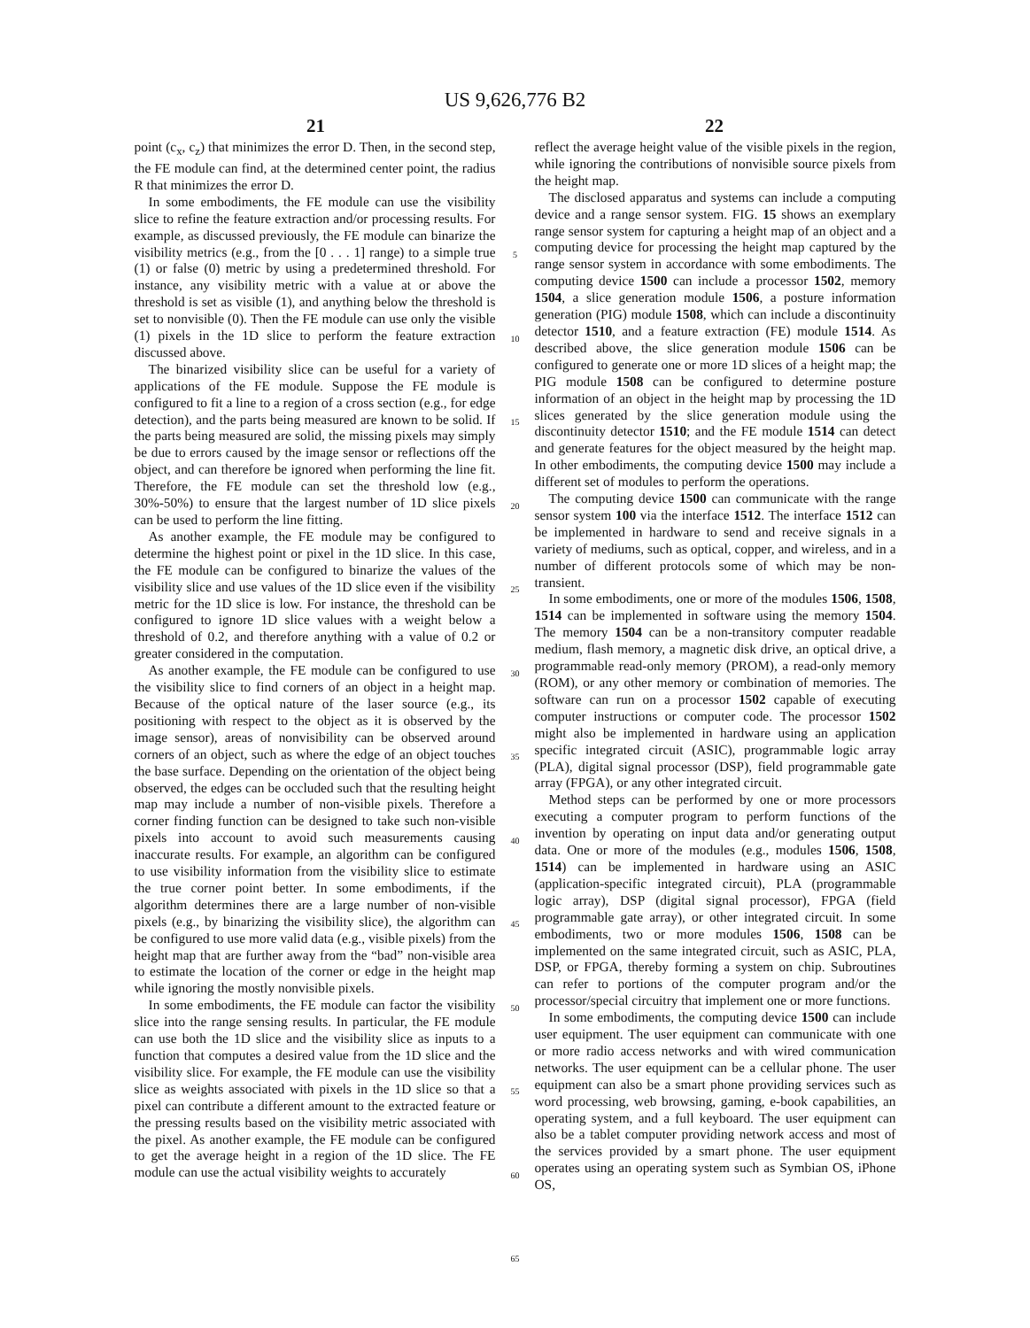US 9,626,776 B2
21 22
point (c<sub>x</sub>, c<sub>z</sub>) that minimizes the error D. Then, in the second step, the FE module can find, at the determined center point, the radius R that minimizes the error D.
In some embodiments, the FE module can use the visibility slice to refine the feature extraction and/or processing results. For example, as discussed previously, the FE module can binarize the visibility metrics (e.g., from the [0 . . . 1] range) to a simple true (1) or false (0) metric by using a predetermined threshold. For instance, any visibility metric with a value at or above the threshold is set as visible (1), and anything below the threshold is set to nonvisible (0). Then the FE module can use only the visible (1) pixels in the 1D slice to perform the feature extraction discussed above.
The binarized visibility slice can be useful for a variety of applications of the FE module. Suppose the FE module is configured to fit a line to a region of a cross section (e.g., for edge detection), and the parts being measured are known to be solid. If the parts being measured are solid, the missing pixels may simply be due to errors caused by the image sensor or reflections off the object, and can therefore be ignored when performing the line fit. Therefore, the FE module can set the threshold low (e.g., 30%-50%) to ensure that the largest number of 1D slice pixels can be used to perform the line fitting.
As another example, the FE module may be configured to determine the highest point or pixel in the 1D slice. In this case, the FE module can be configured to binarize the values of the visibility slice and use values of the 1D slice even if the visibility metric for the 1D slice is low. For instance, the threshold can be configured to ignore 1D slice values with a weight below a threshold of 0.2, and therefore anything with a value of 0.2 or greater considered in the computation.
As another example, the FE module can be configured to use the visibility slice to find corners of an object in a height map. Because of the optical nature of the laser source (e.g., its positioning with respect to the object as it is observed by the image sensor), areas of nonvisibility can be observed around corners of an object, such as where the edge of an object touches the base surface. Depending on the orientation of the object being observed, the edges can be occluded such that the resulting height map may include a number of non-visible pixels. Therefore a corner finding function can be designed to take such non-visible pixels into account to avoid such measurements causing inaccurate results. For example, an algorithm can be configured to use visibility information from the visibility slice to estimate the true corner point better. In some embodiments, if the algorithm determines there are a large number of non-visible pixels (e.g., by binarizing the visibility slice), the algorithm can be configured to use more valid data (e.g., visible pixels) from the height map that are further away from the “bad” non-visible area to estimate the location of the corner or edge in the height map while ignoring the mostly nonvisible pixels.
In some embodiments, the FE module can factor the visibility slice into the range sensing results. In particular, the FE module can use both the 1D slice and the visibility slice as inputs to a function that computes a desired value from the 1D slice and the visibility slice. For example, the FE module can use the visibility slice as weights associated with pixels in the 1D slice so that a pixel can contribute a different amount to the extracted feature or the pressing results based on the visibility metric associated with the pixel. As another example, the FE module can be configured to get the average height in a region of the 1D slice. The FE module can use the actual visibility weights to accurately
5
10
15
20
25
30
35
40
45
50
55
60
65
reflect the average height value of the visible pixels in the region, while ignoring the contributions of nonvisible source pixels from the height map.
The disclosed apparatus and systems can include a computing device and a range sensor system. FIG. 15 shows an exemplary range sensor system for capturing a height map of an object and a computing device for processing the height map captured by the range sensor system in accordance with some embodiments. The computing device 1500 can include a processor 1502, memory 1504, a slice generation module 1506, a posture information generation (PIG) module 1508, which can include a discontinuity detector 1510, and a feature extraction (FE) module 1514. As described above, the slice generation module 1506 can be configured to generate one or more 1D slices of a height map; the PIG module 1508 can be configured to determine posture information of an object in the height map by processing the 1D slices generated by the slice generation module using the discontinuity detector 1510; and the FE module 1514 can detect and generate features for the object measured by the height map. In other embodiments, the computing device 1500 may include a different set of modules to perform the operations.
The computing device 1500 can communicate with the range sensor system 100 via the interface 1512. The interface 1512 can be implemented in hardware to send and receive signals in a variety of mediums, such as optical, copper, and wireless, and in a number of different protocols some of which may be non-transient.
In some embodiments, one or more of the modules 1506, 1508, 1514 can be implemented in software using the memory 1504. The memory 1504 can be a non-transitory computer readable medium, flash memory, a magnetic disk drive, an optical drive, a programmable read-only memory (PROM), a read-only memory (ROM), or any other memory or combination of memories. The software can run on a processor 1502 capable of executing computer instructions or computer code. The processor 1502 might also be implemented in hardware using an application specific integrated circuit (ASIC), programmable logic array (PLA), digital signal processor (DSP), field programmable gate array (FPGA), or any other integrated circuit.
Method steps can be performed by one or more processors executing a computer program to perform functions of the invention by operating on input data and/or generating output data. One or more of the modules (e.g., modules 1506, 1508, 1514) can be implemented in hardware using an ASIC (application-specific integrated circuit), PLA (programmable logic array), DSP (digital signal processor), FPGA (field programmable gate array), or other integrated circuit. In some embodiments, two or more modules 1506, 1508 can be implemented on the same integrated circuit, such as ASIC, PLA, DSP, or FPGA, thereby forming a system on chip. Subroutines can refer to portions of the computer program and/or the processor/special circuitry that implement one or more functions.
In some embodiments, the computing device 1500 can include user equipment. The user equipment can communicate with one or more radio access networks and with wired communication networks. The user equipment can be a cellular phone. The user equipment can also be a smart phone providing services such as word processing, web browsing, gaming, e-book capabilities, an operating system, and a full keyboard. The user equipment can also be a tablet computer providing network access and most of the services provided by a smart phone. The user equipment operates using an operating system such as Symbian OS, iPhone OS,